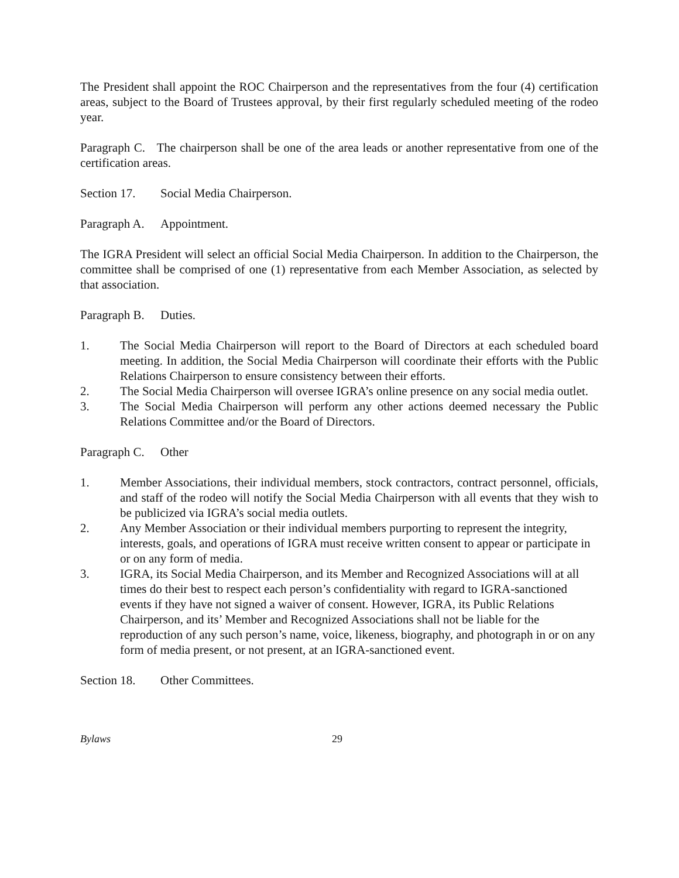The President shall appoint the ROC Chairperson and the representatives from the four (4) certification areas, subject to the Board of Trustees approval, by their first regularly scheduled meeting of the rodeo year.
Paragraph C. The chairperson shall be one of the area leads or another representative from one of the certification areas.
Section 17. Social Media Chairperson.
Paragraph A. Appointment.
The IGRA President will select an official Social Media Chairperson. In addition to the Chairperson, the committee shall be comprised of one (1) representative from each Member Association, as selected by that association.
Paragraph B. Duties.
1. The Social Media Chairperson will report to the Board of Directors at each scheduled board meeting. In addition, the Social Media Chairperson will coordinate their efforts with the Public Relations Chairperson to ensure consistency between their efforts.
2. The Social Media Chairperson will oversee IGRA’s online presence on any social media outlet.
3. The Social Media Chairperson will perform any other actions deemed necessary the Public Relations Committee and/or the Board of Directors.
Paragraph C. Other
1. Member Associations, their individual members, stock contractors, contract personnel, officials, and staff of the rodeo will notify the Social Media Chairperson with all events that they wish to be publicized via IGRA’s social media outlets.
2. Any Member Association or their individual members purporting to represent the integrity, interests, goals, and operations of IGRA must receive written consent to appear or participate in or on any form of media.
3. IGRA, its Social Media Chairperson, and its Member and Recognized Associations will at all times do their best to respect each person’s confidentiality with regard to IGRA-sanctioned events if they have not signed a waiver of consent. However, IGRA, its Public Relations Chairperson, and its’ Member and Recognized Associations shall not be liable for the reproduction of any such person’s name, voice, likeness, biography, and photograph in or on any form of media present, or not present, at an IGRA-sanctioned event.
Section 18. Other Committees.
Bylaws 29